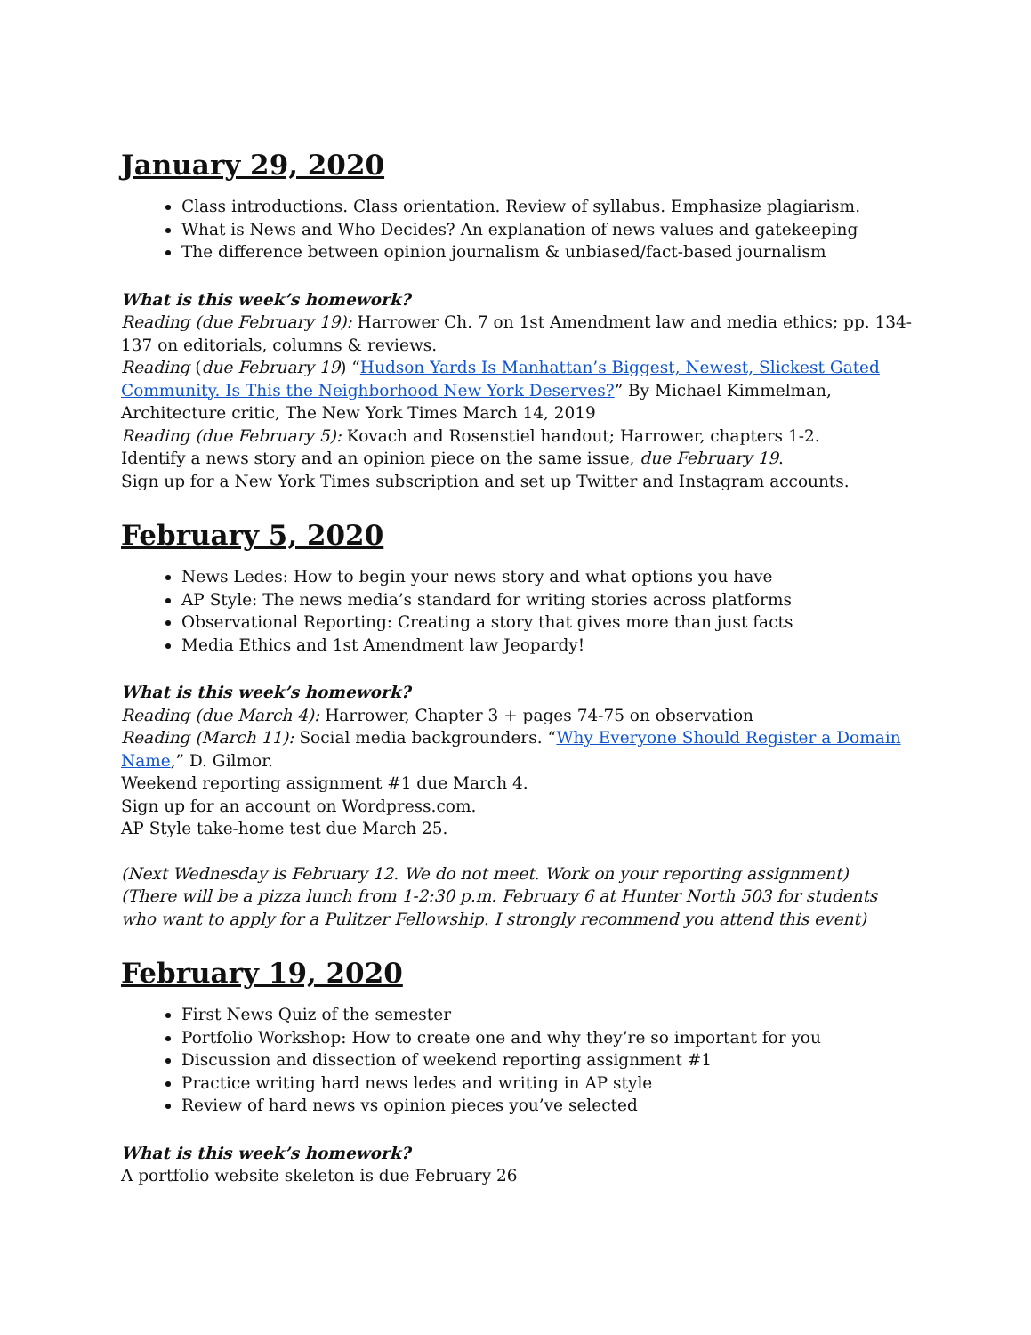January 29, 2020
Class introductions. Class orientation. Review of syllabus. Emphasize plagiarism.
What is News and Who Decides? An explanation of news values and gatekeeping
The difference between opinion journalism & unbiased/fact-based journalism
What is this week’s homework?
Reading (due February 19): Harrower Ch. 7 on 1st Amendment law and media ethics; pp. 134-137 on editorials, columns & reviews.
Reading (due February 19) “Hudson Yards Is Manhattan’s Biggest, Newest, Slickest Gated Community. Is This the Neighborhood New York Deserves?” By Michael Kimmelman, Architecture critic, The New York Times March 14, 2019
Reading (due February 5): Kovach and Rosenstiel handout; Harrower, chapters 1-2.
Identify a news story and an opinion piece on the same issue, due February 19.
Sign up for a New York Times subscription and set up Twitter and Instagram accounts.
February 5, 2020
News Ledes: How to begin your news story and what options you have
AP Style: The news media’s standard for writing stories across platforms
Observational Reporting: Creating a story that gives more than just facts
Media Ethics and 1st Amendment law Jeopardy!
What is this week’s homework?
Reading (due March 4): Harrower, Chapter 3 + pages 74-75 on observation
Reading (March 11): Social media backgrounders. “Why Everyone Should Register a Domain Name,” D. Gilmor.
Weekend reporting assignment #1 due March 4.
Sign up for an account on Wordpress.com.
AP Style take-home test due March 25.
(Next Wednesday is February 12. We do not meet. Work on your reporting assignment)
(There will be a pizza lunch from 1-2:30 p.m. February 6 at Hunter North 503 for students who want to apply for a Pulitzer Fellowship. I strongly recommend you attend this event)
February 19, 2020
First News Quiz of the semester
Portfolio Workshop: How to create one and why they’re so important for you
Discussion and dissection of weekend reporting assignment #1
Practice writing hard news ledes and writing in AP style
Review of hard news vs opinion pieces you’ve selected
What is this week’s homework?
A portfolio website skeleton is due February 26